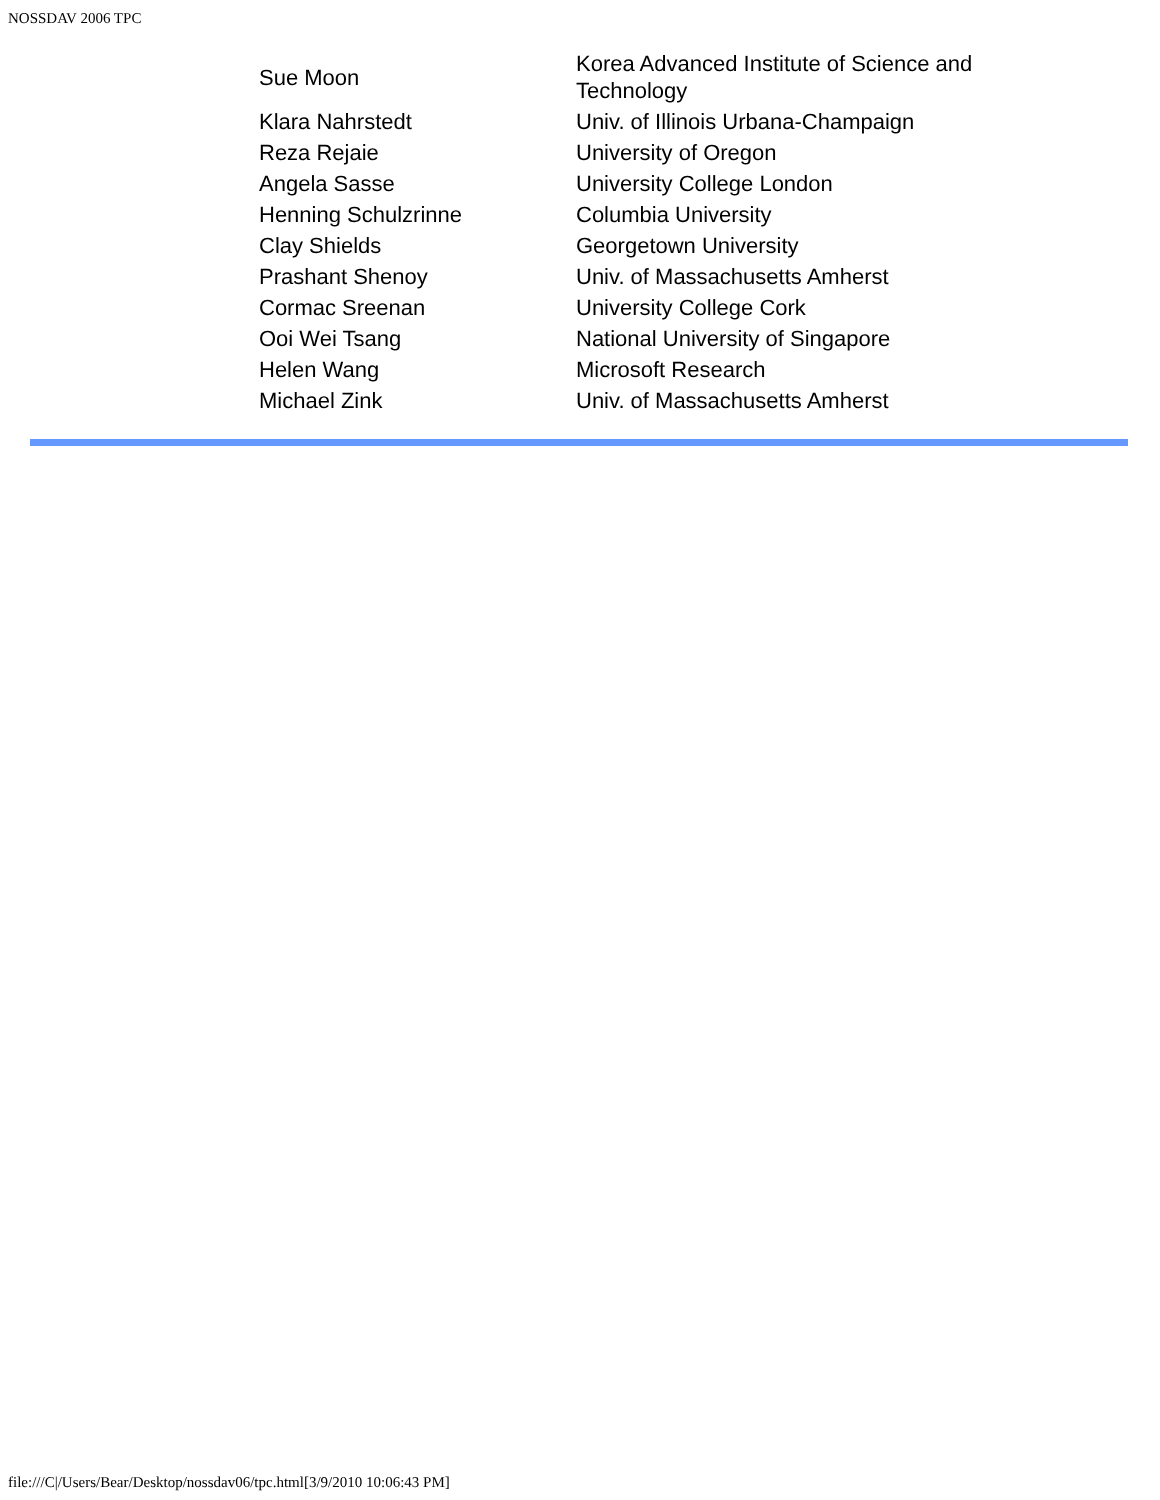NOSSDAV 2006 TPC
| Sue Moon | Korea Advanced Institute of Science and Technology |
| Klara Nahrstedt | Univ. of Illinois Urbana-Champaign |
| Reza Rejaie | University of Oregon |
| Angela Sasse | University College London |
| Henning Schulzrinne | Columbia University |
| Clay Shields | Georgetown University |
| Prashant Shenoy | Univ. of Massachusetts Amherst |
| Cormac Sreenan | University College Cork |
| Ooi Wei Tsang | National University of Singapore |
| Helen Wang | Microsoft Research |
| Michael Zink | Univ. of Massachusetts Amherst |
file:///C|/Users/Bear/Desktop/nossdav06/tpc.html[3/9/2010 10:06:43 PM]